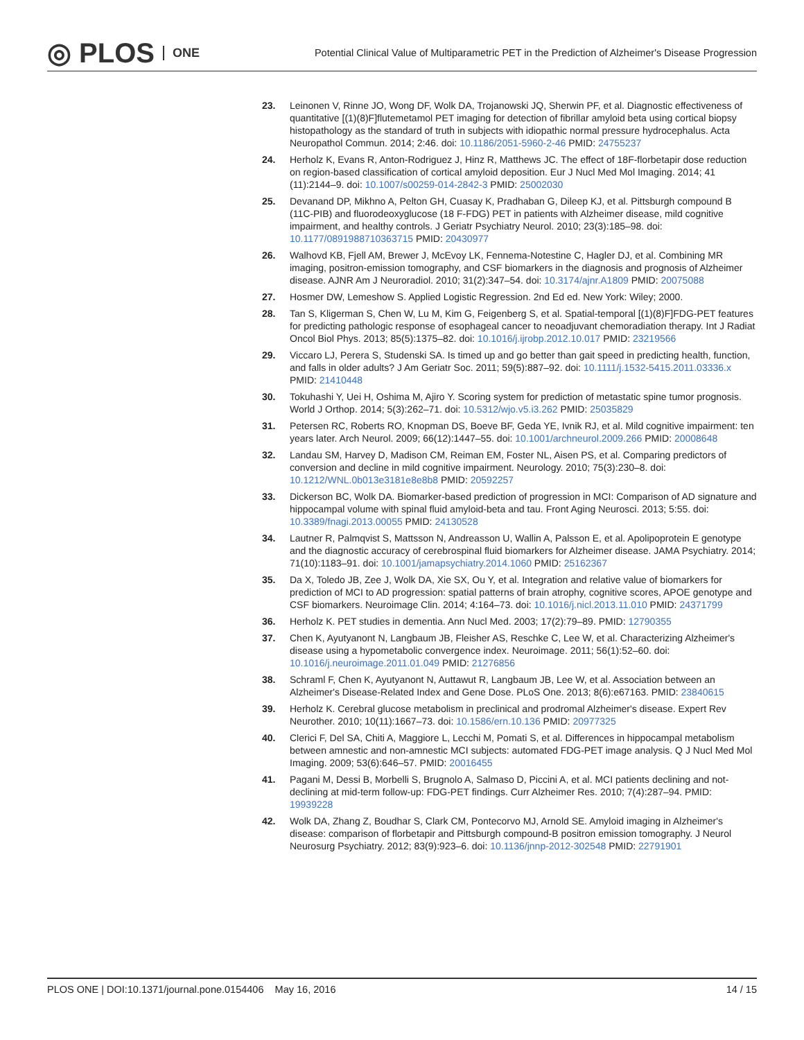◎ PLOS ONE
Potential Clinical Value of Multiparametric PET in the Prediction of Alzheimer's Disease Progression
23. Leinonen V, Rinne JO, Wong DF, Wolk DA, Trojanowski JQ, Sherwin PF, et al. Diagnostic effectiveness of quantitative [(1)(8)F]flutemetamol PET imaging for detection of fibrillar amyloid beta using cortical biopsy histopathology as the standard of truth in subjects with idiopathic normal pressure hydrocephalus. Acta Neuropathol Commun. 2014; 2:46. doi: 10.1186/2051-5960-2-46 PMID: 24755237
24. Herholz K, Evans R, Anton-Rodriguez J, Hinz R, Matthews JC. The effect of 18F-florbetapir dose reduction on region-based classification of cortical amyloid deposition. Eur J Nucl Med Mol Imaging. 2014; 41 (11):2144–9. doi: 10.1007/s00259-014-2842-3 PMID: 25002030
25. Devanand DP, Mikhno A, Pelton GH, Cuasay K, Pradhaban G, Dileep KJ, et al. Pittsburgh compound B (11C-PIB) and fluorodeoxyglucose (18 F-FDG) PET in patients with Alzheimer disease, mild cognitive impairment, and healthy controls. J Geriatr Psychiatry Neurol. 2010; 23(3):185–98. doi: 10.1177/0891988710363715 PMID: 20430977
26. Walhovd KB, Fjell AM, Brewer J, McEvoy LK, Fennema-Notestine C, Hagler DJ, et al. Combining MR imaging, positron-emission tomography, and CSF biomarkers in the diagnosis and prognosis of Alzheimer disease. AJNR Am J Neuroradiol. 2010; 31(2):347–54. doi: 10.3174/ajnr.A1809 PMID: 20075088
27. Hosmer DW, Lemeshow S. Applied Logistic Regression. 2nd Ed ed. New York: Wiley; 2000.
28. Tan S, Kligerman S, Chen W, Lu M, Kim G, Feigenberg S, et al. Spatial-temporal [(1)(8)F]FDG-PET features for predicting pathologic response of esophageal cancer to neoadjuvant chemoradiation therapy. Int J Radiat Oncol Biol Phys. 2013; 85(5):1375–82. doi: 10.1016/j.ijrobp.2012.10.017 PMID: 23219566
29. Viccaro LJ, Perera S, Studenski SA. Is timed up and go better than gait speed in predicting health, function, and falls in older adults? J Am Geriatr Soc. 2011; 59(5):887–92. doi: 10.1111/j.1532-5415.2011.03336.x PMID: 21410448
30. Tokuhashi Y, Uei H, Oshima M, Ajiro Y. Scoring system for prediction of metastatic spine tumor prognosis. World J Orthop. 2014; 5(3):262–71. doi: 10.5312/wjo.v5.i3.262 PMID: 25035829
31. Petersen RC, Roberts RO, Knopman DS, Boeve BF, Geda YE, Ivnik RJ, et al. Mild cognitive impairment: ten years later. Arch Neurol. 2009; 66(12):1447–55. doi: 10.1001/archneurol.2009.266 PMID: 20008648
32. Landau SM, Harvey D, Madison CM, Reiman EM, Foster NL, Aisen PS, et al. Comparing predictors of conversion and decline in mild cognitive impairment. Neurology. 2010; 75(3):230–8. doi: 10.1212/WNL.0b013e3181e8e8b8 PMID: 20592257
33. Dickerson BC, Wolk DA. Biomarker-based prediction of progression in MCI: Comparison of AD signature and hippocampal volume with spinal fluid amyloid-beta and tau. Front Aging Neurosci. 2013; 5:55. doi: 10.3389/fnagi.2013.00055 PMID: 24130528
34. Lautner R, Palmqvist S, Mattsson N, Andreasson U, Wallin A, Palsson E, et al. Apolipoprotein E genotype and the diagnostic accuracy of cerebrospinal fluid biomarkers for Alzheimer disease. JAMA Psychiatry. 2014; 71(10):1183–91. doi: 10.1001/jamapsychiatry.2014.1060 PMID: 25162367
35. Da X, Toledo JB, Zee J, Wolk DA, Xie SX, Ou Y, et al. Integration and relative value of biomarkers for prediction of MCI to AD progression: spatial patterns of brain atrophy, cognitive scores, APOE genotype and CSF biomarkers. Neuroimage Clin. 2014; 4:164–73. doi: 10.1016/j.nicl.2013.11.010 PMID: 24371799
36. Herholz K. PET studies in dementia. Ann Nucl Med. 2003; 17(2):79–89. PMID: 12790355
37. Chen K, Ayutyanont N, Langbaum JB, Fleisher AS, Reschke C, Lee W, et al. Characterizing Alzheimer's disease using a hypometabolic convergence index. Neuroimage. 2011; 56(1):52–60. doi: 10.1016/j.neuroimage.2011.01.049 PMID: 21276856
38. Schraml F, Chen K, Ayutyanont N, Auttawut R, Langbaum JB, Lee W, et al. Association between an Alzheimer's Disease-Related Index and Gene Dose. PLoS One. 2013; 8(6):e67163. PMID: 23840615
39. Herholz K. Cerebral glucose metabolism in preclinical and prodromal Alzheimer's disease. Expert Rev Neurother. 2010; 10(11):1667–73. doi: 10.1586/ern.10.136 PMID: 20977325
40. Clerici F, Del SA, Chiti A, Maggiore L, Lecchi M, Pomati S, et al. Differences in hippocampal metabolism between amnestic and non-amnestic MCI subjects: automated FDG-PET image analysis. Q J Nucl Med Mol Imaging. 2009; 53(6):646–57. PMID: 20016455
41. Pagani M, Dessi B, Morbelli S, Brugnolo A, Salmaso D, Piccini A, et al. MCI patients declining and not-declining at mid-term follow-up: FDG-PET findings. Curr Alzheimer Res. 2010; 7(4):287–94. PMID: 19939228
42. Wolk DA, Zhang Z, Boudhar S, Clark CM, Pontecorvo MJ, Arnold SE. Amyloid imaging in Alzheimer's disease: comparison of florbetapir and Pittsburgh compound-B positron emission tomography. J Neurol Neurosurg Psychiatry. 2012; 83(9):923–6. doi: 10.1136/jnnp-2012-302548 PMID: 22791901
PLOS ONE | DOI:10.1371/journal.pone.0154406 May 16, 2016 14 / 15